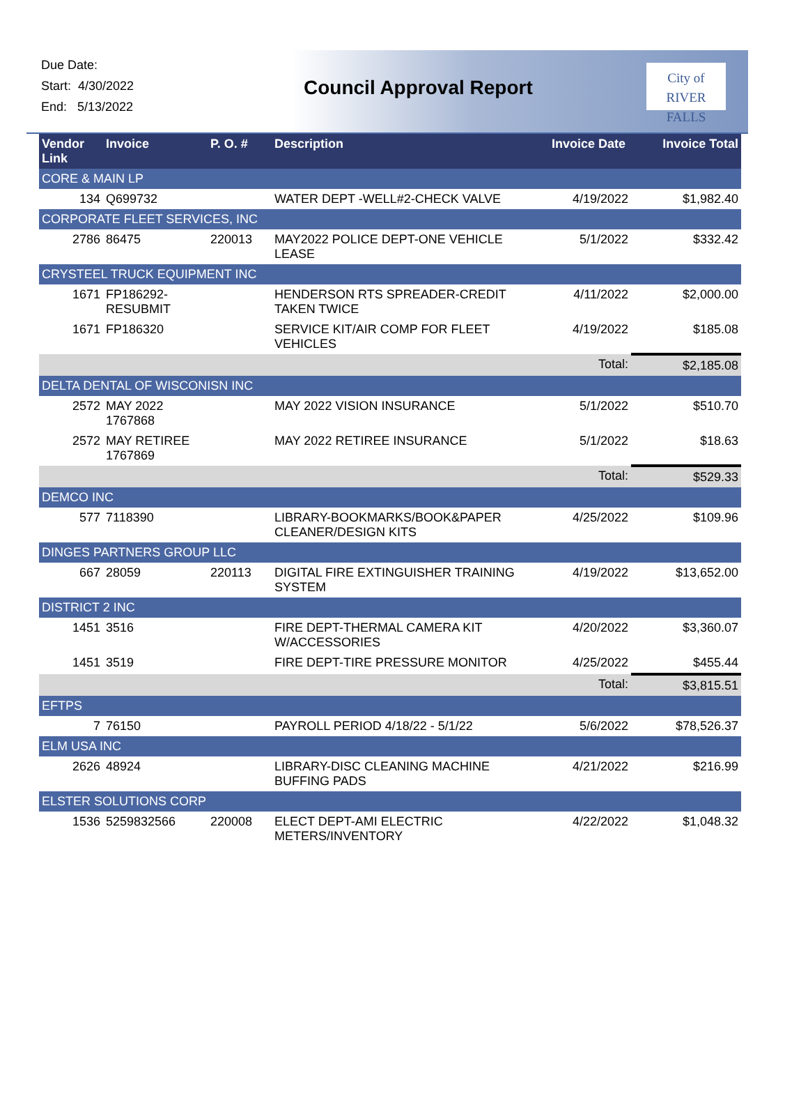Due Date:
Start: 4/30/2022
End: 5/13/2022
Council Approval Report
City of
RIVER FALLS
| Vendor Link | Invoice | P. O. # | Description | Invoice Date | Invoice Total |
| --- | --- | --- | --- | --- | --- |
| CORE & MAIN LP | | | | | |
| 134 | Q699732 | | WATER DEPT -WELL#2-CHECK VALVE | 4/19/2022 | $1,982.40 |
| CORPORATE FLEET SERVICES, INC | | | | | |
| 2786 | 86475 | 220013 | MAY2022 POLICE DEPT-ONE VEHICLE LEASE | 5/1/2022 | $332.42 |
| CRYSTEEL TRUCK EQUIPMENT INC | | | | | |
| 1671 | FP186292-RESUBMIT | | HENDERSON RTS SPREADER-CREDIT TAKEN TWICE | 4/11/2022 | $2,000.00 |
| 1671 | FP186320 | | SERVICE KIT/AIR COMP FOR FLEET VEHICLES | 4/19/2022 | $185.08 |
| | | | | Total: | $2,185.08 |
| DELTA DENTAL OF WISCONISN INC | | | | | |
| 2572 | MAY 2022 1767868 | | MAY 2022 VISION INSURANCE | 5/1/2022 | $510.70 |
| 2572 | MAY RETIREE 1767869 | | MAY 2022 RETIREE INSURANCE | 5/1/2022 | $18.63 |
| | | | | Total: | $529.33 |
| DEMCO INC | | | | | |
| 577 | 7118390 | | LIBRARY-BOOKMARKS/BOOK&PAPER CLEANER/DESIGN KITS | 4/25/2022 | $109.96 |
| DINGES PARTNERS GROUP LLC | | | | | |
| 667 | 28059 | 220113 | DIGITAL FIRE EXTINGUISHER TRAINING SYSTEM | 4/19/2022 | $13,652.00 |
| DISTRICT 2 INC | | | | | |
| 1451 | 3516 | | FIRE DEPT-THERMAL CAMERA KIT W/ACCESSORIES | 4/20/2022 | $3,360.07 |
| 1451 | 3519 | | FIRE DEPT-TIRE PRESSURE MONITOR | 4/25/2022 | $455.44 |
| | | | | Total: | $3,815.51 |
| EFTPS | | | | | |
| 7 | 76150 | | PAYROLL PERIOD 4/18/22 - 5/1/22 | 5/6/2022 | $78,526.37 |
| ELM USA INC | | | | | |
| 2626 | 48924 | | LIBRARY-DISC CLEANING MACHINE BUFFING PADS | 4/21/2022 | $216.99 |
| ELSTER SOLUTIONS CORP | | | | | |
| 1536 | 5259832566 | 220008 | ELECT DEPT-AMI ELECTRIC METERS/INVENTORY | 4/22/2022 | $1,048.32 |